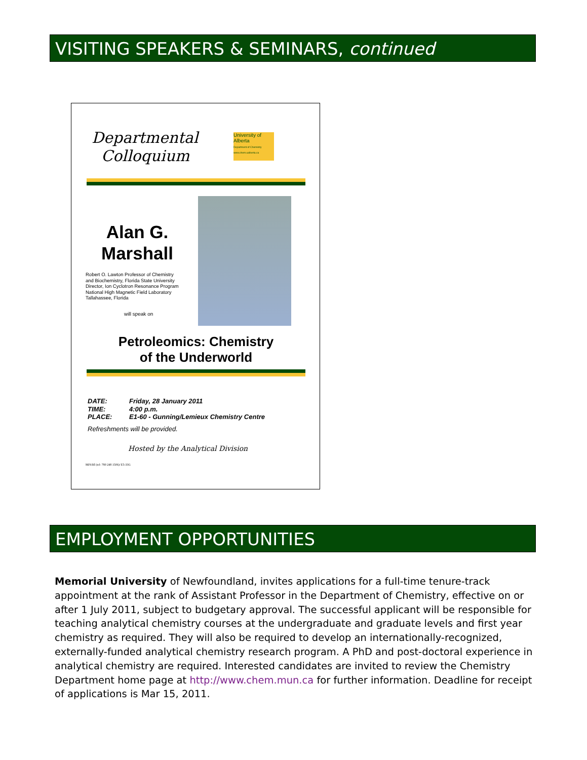VISITING SPEAKERS & SEMINARS, continued
Departmental
Colloquium
University of Alberta
Department of Chemistry www.chem.ualberta.ca
Alan G.
Marshall
Robert O. Lawton Professor of Chemistry
and Biochemistry, Florida State University
Director, Ion Cyclotron Resonance Program
National High Magnetic Field Laboratory
Tallahassee, Florida
will speak on
Petroleomics: Chemistry
of the Underworld
DATE: Friday, 28 January 2011
TIME: 4:00 p.m.
PLACE: E1-60 - Gunning/Lemieux Chemistry Centre
Refreshments will be provided.
Hosted by the Analytical Division
MJS/ldl (tel: 780 248 1506)/ E5-33G
EMPLOYMENT OPPORTUNITIES
Memorial University of Newfoundland, invites applications for a full-time tenure-track appointment at the rank of Assistant Professor in the Department of Chemistry, effective on or after 1 July 2011, subject to budgetary approval. The successful applicant will be responsible for teaching analytical chemistry courses at the undergraduate and graduate levels and first year chemistry as required. They will also be required to develop an internationally-recognized, externally-funded analytical chemistry research program. A PhD and post-doctoral experience in analytical chemistry are required. Interested candidates are invited to review the Chemistry Department home page at http://www.chem.mun.ca for further information. Deadline for receipt of applications is Mar 15, 2011.